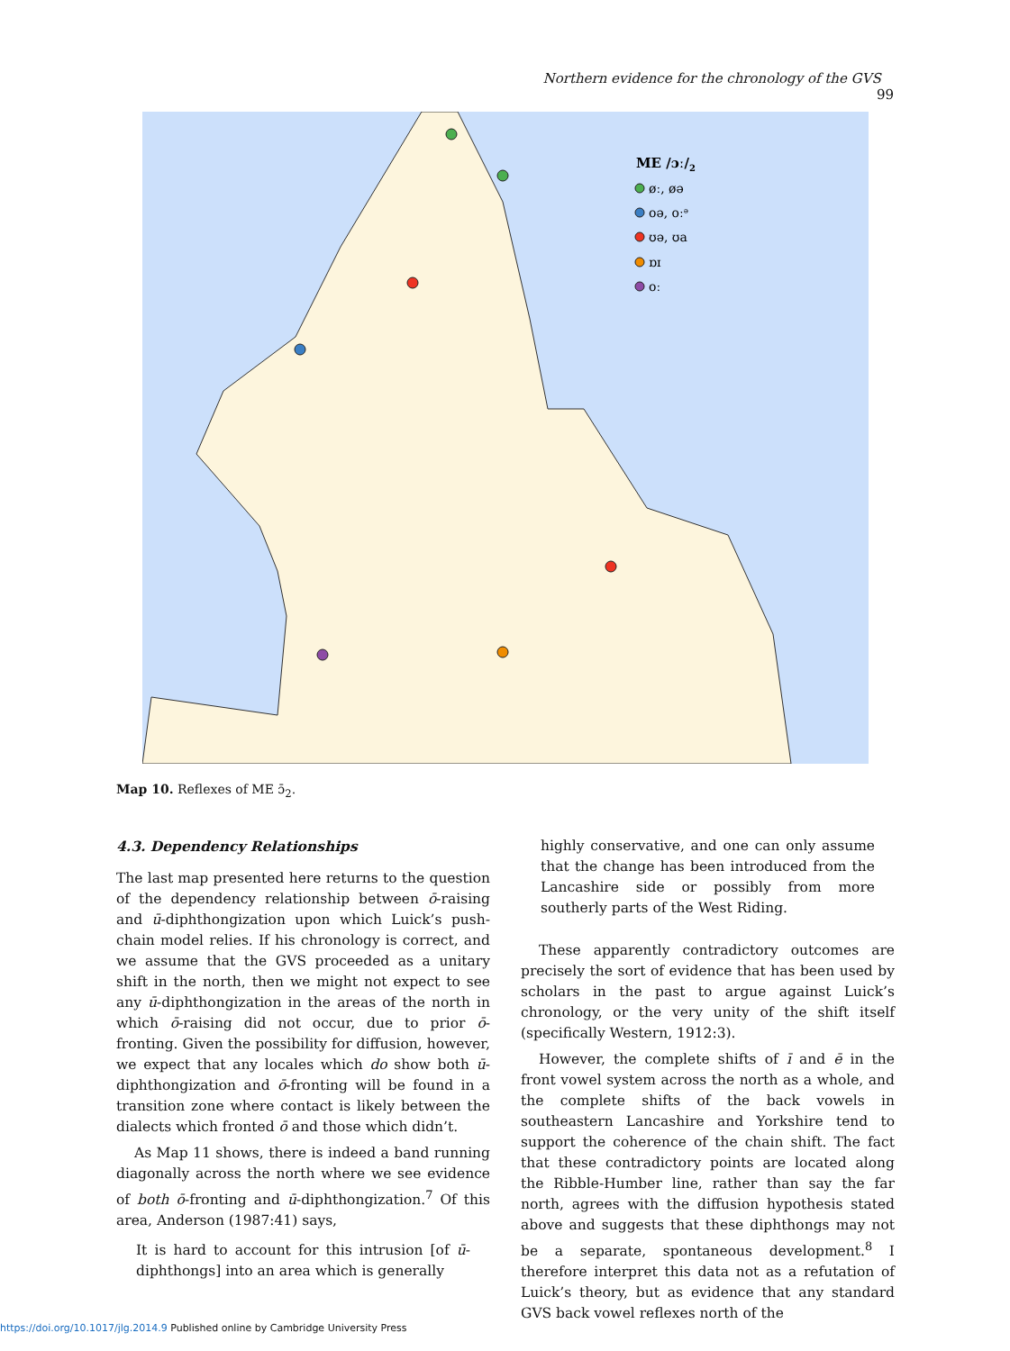Northern evidence for the chronology of the GVS 99
ME /ɔː/2
øː, øə
oə, oːᵊ
ʊə, ʊa
ɒɪ
oː
Map 10. Reflexes of ME ɔ̄<sub>2</sub>.
4.3. Dependency Relationships
The last map presented here returns to the question of the dependency relationship between ō-raising and ū-diphthongization upon which Luick’s push-chain model relies. If his chronology is correct, and we assume that the GVS proceeded as a unitary shift in the north, then we might not expect to see any ū-diphthongization in the areas of the north in which ō-raising did not occur, due to prior ō-fronting. Given the possibility for diffusion, however, we expect that any locales which do show both ū-diphthongization and ō-fronting will be found in a transition zone where contact is likely between the dialects which fronted ō and those which didn’t.
As Map 11 shows, there is indeed a band running diagonally across the north where we see evidence of both ō-fronting and ū-diphthongization.<sup>7</sup> Of this area, Anderson (1987:41) says,
It is hard to account for this intrusion [of ū-diphthongs] into an area which is generally
highly conservative, and one can only assume that the change has been introduced from the Lancashire side or possibly from more southerly parts of the West Riding.
These apparently contradictory outcomes are precisely the sort of evidence that has been used by scholars in the past to argue against Luick’s chronology, or the very unity of the shift itself (specifically Western, 1912:3).
However, the complete shifts of ī and ē in the front vowel system across the north as a whole, and the complete shifts of the back vowels in southeastern Lancashire and Yorkshire tend to support the coherence of the chain shift. The fact that these contradictory points are located along the Ribble-Humber line, rather than say the far north, agrees with the diffusion hypothesis stated above and suggests that these diphthongs may not be a separate, spontaneous development.<sup>8</sup> I therefore interpret this data not as a refutation of Luick’s theory, but as evidence that any standard GVS back vowel reflexes north of the
https://doi.org/10.1017/jlg.2014.9 Published online by Cambridge University Press